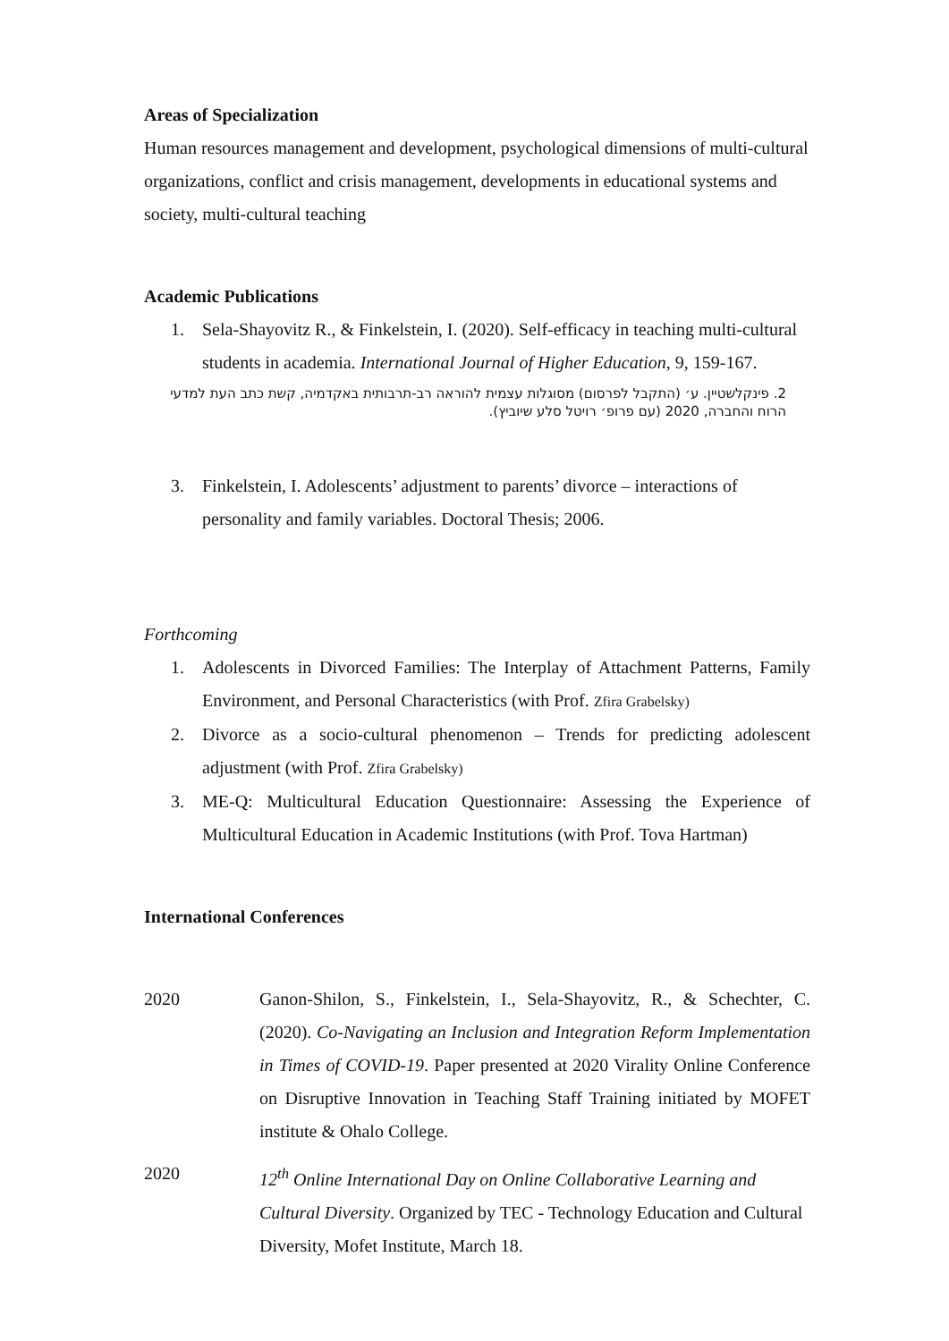Areas of Specialization
Human resources management and development, psychological dimensions of multi-cultural organizations, conflict and crisis management, developments in educational systems and society, multi-cultural teaching
Academic Publications
1. Sela-Shayovitz R., & Finkelstein, I. (2020). Self-efficacy in teaching multi-cultural students in academia. International Journal of Higher Education, 9, 159-167.
2. פינקלשטיין. ע׳ (התקבל לפרסום) מסוגלות עצמית להוראה רב-תרבותית באקדמיה, קשת כתב העת למדעי הרוח והחברה, 2020 (עם פרופ׳ רויטל סלע שיוביץ).
3. Finkelstein, I. Adolescents’ adjustment to parents’ divorce – interactions of personality and family variables. Doctoral Thesis; 2006.
Forthcoming
1. Adolescents in Divorced Families: The Interplay of Attachment Patterns, Family Environment, and Personal Characteristics (with Prof. Zfira Grabelsky)
2. Divorce as a socio-cultural phenomenon – Trends for predicting adolescent adjustment (with Prof. Zfira Grabelsky)
3. ME-Q: Multicultural Education Questionnaire: Assessing the Experience of Multicultural Education in Academic Institutions (with Prof. Tova Hartman)
International Conferences
2020 Ganon-Shilon, S., Finkelstein, I., Sela-Shayovitz, R., & Schechter, C. (2020). Co-Navigating an Inclusion and Integration Reform Implementation in Times of COVID-19. Paper presented at 2020 Virality Online Conference on Disruptive Innovation in Teaching Staff Training initiated by MOFET institute & Ohalo College.
2020 12<sup>th</sup> Online International Day on Online Collaborative Learning and Cultural Diversity. Organized by TEC - Technology Education and Cultural Diversity, Mofet Institute, March 18.